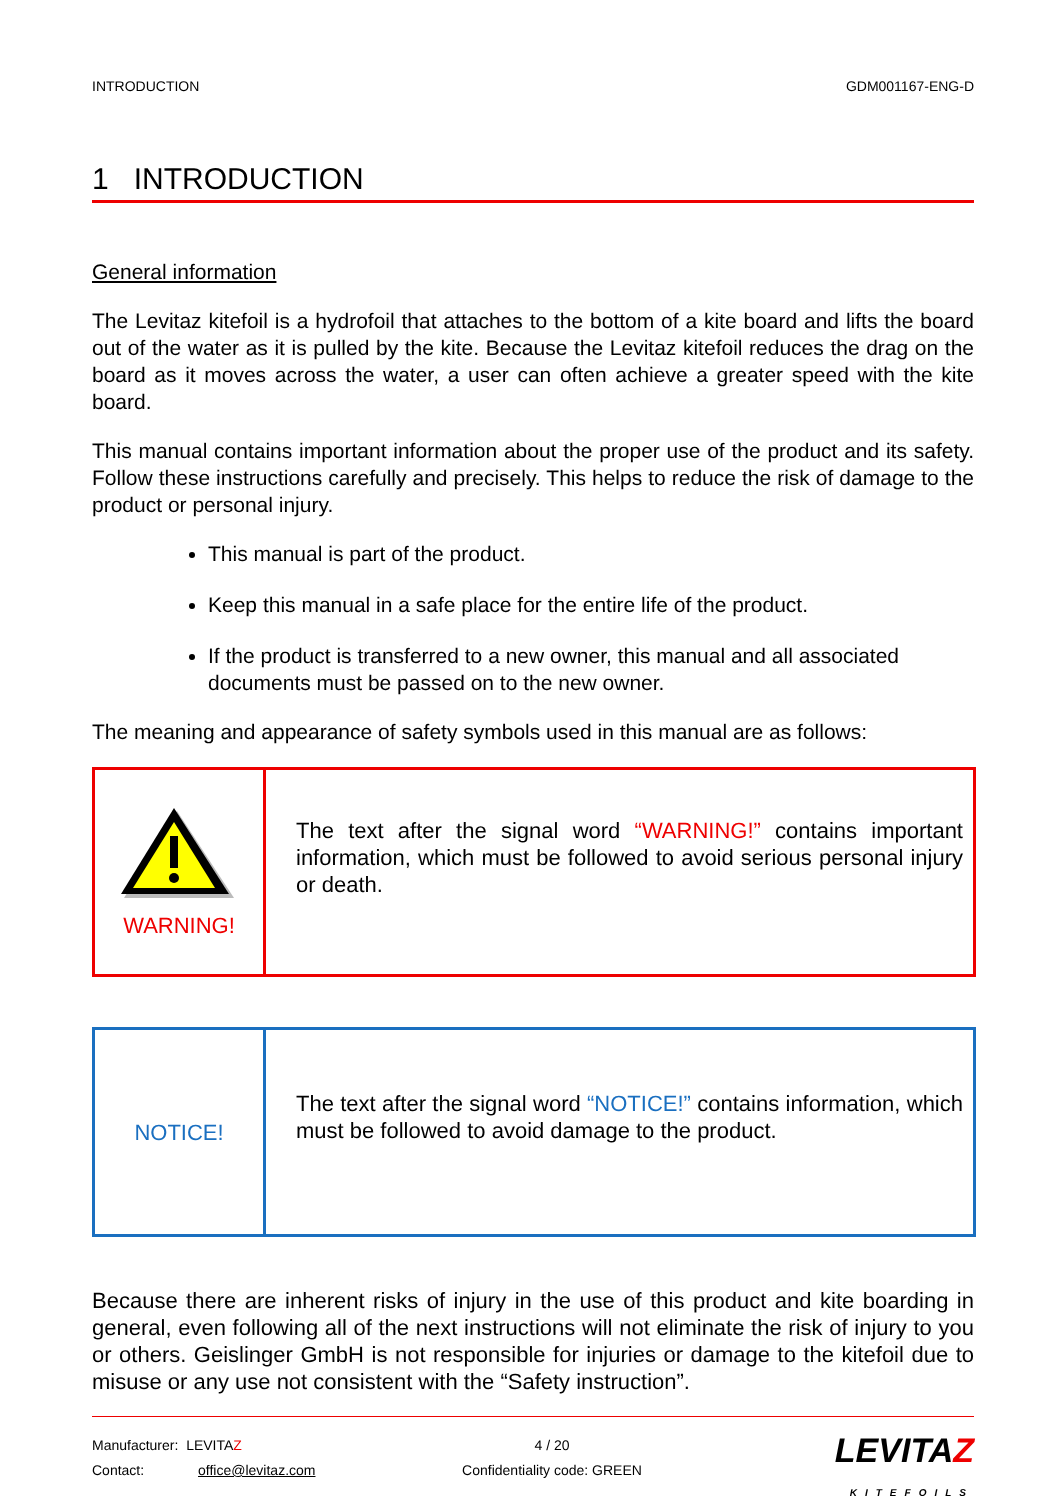INTRODUCTION GDM001167-ENG-D
1 INTRODUCTION
General information
The Levitaz kitefoil is a hydrofoil that attaches to the bottom of a kite board and lifts the board out of the water as it is pulled by the kite. Because the Levitaz kitefoil reduces the drag on the board as it moves across the water, a user can often achieve a greater speed with the kite board.
This manual contains important information about the proper use of the product and its safety. Follow these instructions carefully and precisely. This helps to reduce the risk of damage to the product or personal injury.
This manual is part of the product.
Keep this manual in a safe place for the entire life of the product.
If the product is transferred to a new owner, this manual and all associated documents must be passed on to the new owner.
The meaning and appearance of safety symbols used in this manual are as follows:
| WARNING! | The text after the signal word “WARNING!” contains important information, which must be followed to avoid serious personal injury or death. |
| NOTICE! | The text after the signal word “NOTICE!” contains information, which must be followed to avoid damage to the product. |
Because there are inherent risks of injury in the use of this product and kite boarding in general, even following all of the next instructions will not eliminate the risk of injury to you or others. Geislinger GmbH is not responsible for injuries or damage to the kitefoil due to misuse or any use not consistent with the “Safety instruction”.
Manufacturer: LEVITAZ
Contact: office@levitaz.com
4 / 20
Confidentiality code: GREEN
LEVITAZ
KITEFOILS